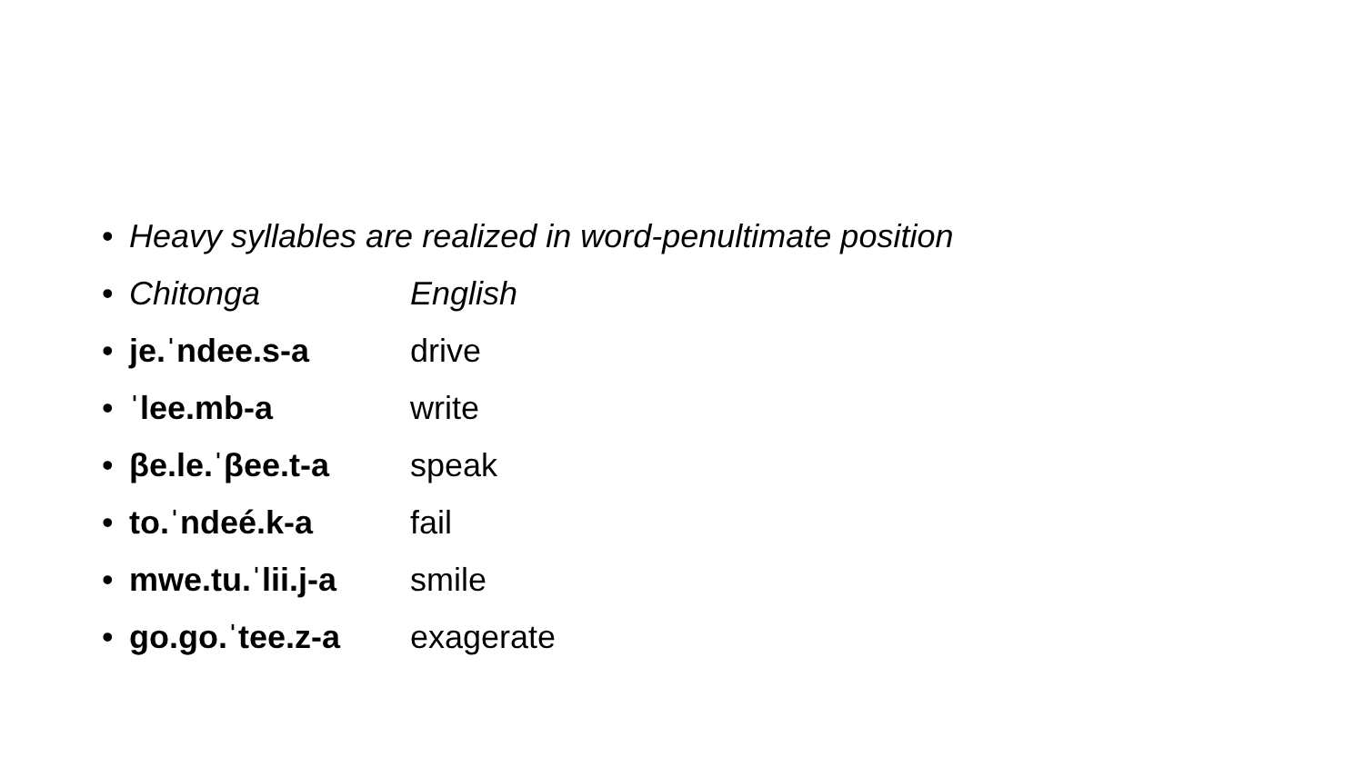• Heavy syllables are realized in word-penultimate position
• Chitonga English
• je.ˈndee.s-a drive
• ˈlee.mb-a write
• βe.le.ˈβee.t-a speak
• to.ˈndeé.k-a fail
• mwe.tu.ˈlii.j-a smile
• go.go.ˈtee.z-a exagerate